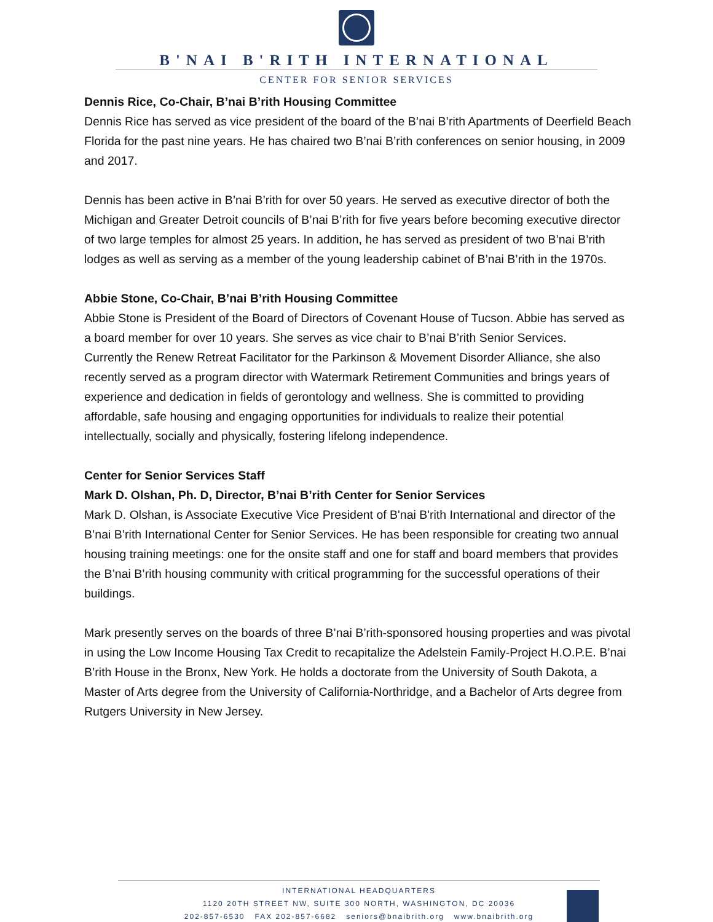B'NAI B'RITH INTERNATIONAL
CENTER FOR SENIOR SERVICES
Dennis Rice, Co-Chair, B’nai B’rith Housing Committee
Dennis Rice has served as vice president of the board of the B’nai B’rith Apartments of Deerfield Beach Florida for the past nine years. He has chaired two B’nai B’rith conferences on senior housing, in 2009 and 2017.
Dennis has been active in B’nai B’rith for over 50 years. He served as executive director of both the Michigan and Greater Detroit councils of B’nai B’rith for five years before becoming executive director of two large temples for almost 25 years. In addition, he has served as president of two B’nai B’rith lodges as well as serving as a member of the young leadership cabinet of B’nai B’rith in the 1970s.
Abbie Stone, Co-Chair, B’nai B’rith Housing Committee
Abbie Stone is President of the Board of Directors of Covenant House of Tucson. Abbie has served as a board member for over 10 years. She serves as vice chair to B’nai B’rith Senior Services.
Currently the Renew Retreat Facilitator for the Parkinson & Movement Disorder Alliance, she also recently served as a program director with Watermark Retirement Communities and brings years of experience and dedication in fields of gerontology and wellness. She is committed to providing affordable, safe housing and engaging opportunities for individuals to realize their potential intellectually, socially and physically, fostering lifelong independence.
Center for Senior Services Staff
Mark D. Olshan, Ph. D, Director, B’nai B’rith Center for Senior Services
Mark D. Olshan, is Associate Executive Vice President of B'nai B'rith International and director of the B’nai B’rith International Center for Senior Services. He has been responsible for creating two annual housing training meetings: one for the onsite staff and one for staff and board members that provides the B’nai B’rith housing community with critical programming for the successful operations of their buildings.
Mark presently serves on the boards of three B’nai B’rith-sponsored housing properties and was pivotal in using the Low Income Housing Tax Credit to recapitalize the Adelstein Family-Project H.O.P.E. B’nai B’rith House in the Bronx, New York. He holds a doctorate from the University of South Dakota, a Master of Arts degree from the University of California-Northridge, and a Bachelor of Arts degree from Rutgers University in New Jersey.
INTERNATIONAL HEADQUARTERS
1120 20TH STREET NW, SUITE 300 NORTH, WASHINGTON, DC 20036
202-857-6530 FAX 202-857-6682 seniors@bnaibrith.org www.bnaibrith.org